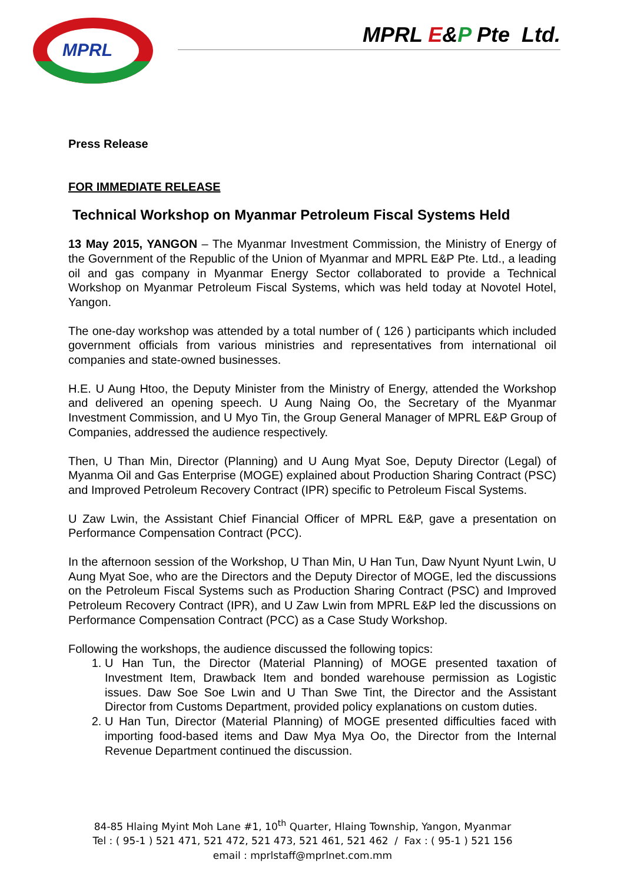MPRL MPRL E&P Pte Ltd.
Press Release
FOR IMMEDIATE RELEASE
Technical Workshop on Myanmar Petroleum Fiscal Systems Held
13 May 2015, YANGON – The Myanmar Investment Commission, the Ministry of Energy of the Government of the Republic of the Union of Myanmar and MPRL E&P Pte. Ltd., a leading oil and gas company in Myanmar Energy Sector collaborated to provide a Technical Workshop on Myanmar Petroleum Fiscal Systems, which was held today at Novotel Hotel, Yangon.
The one-day workshop was attended by a total number of ( 126 ) participants which included government officials from various ministries and representatives from international oil companies and state-owned businesses.
H.E. U Aung Htoo, the Deputy Minister from the Ministry of Energy, attended the Workshop and delivered an opening speech. U Aung Naing Oo, the Secretary of the Myanmar Investment Commission, and U Myo Tin, the Group General Manager of MPRL E&P Group of Companies, addressed the audience respectively.
Then, U Than Min, Director (Planning) and U Aung Myat Soe, Deputy Director (Legal) of Myanma Oil and Gas Enterprise (MOGE) explained about Production Sharing Contract (PSC) and Improved Petroleum Recovery Contract (IPR) specific to Petroleum Fiscal Systems.
U Zaw Lwin, the Assistant Chief Financial Officer of MPRL E&P, gave a presentation on Performance Compensation Contract (PCC).
In the afternoon session of the Workshop, U Than Min, U Han Tun, Daw Nyunt Nyunt Lwin, U Aung Myat Soe, who are the Directors and the Deputy Director of MOGE, led the discussions on the Petroleum Fiscal Systems such as Production Sharing Contract (PSC) and Improved Petroleum Recovery Contract (IPR), and U Zaw Lwin from MPRL E&P led the discussions on Performance Compensation Contract (PCC) as a Case Study Workshop.
Following the workshops, the audience discussed the following topics:
1. U Han Tun, the Director (Material Planning) of MOGE presented taxation of Investment Item, Drawback Item and bonded warehouse permission as Logistic issues. Daw Soe Soe Lwin and U Than Swe Tint, the Director and the Assistant Director from Customs Department, provided policy explanations on custom duties.
2. U Han Tun, Director (Material Planning) of MOGE presented difficulties faced with importing food-based items and Daw Mya Mya Oo, the Director from the Internal Revenue Department continued the discussion.
84-85 Hlaing Myint Moh Lane #1, 10<sup>th</sup> Quarter, Hlaing Township, Yangon, Myanmar
Tel : ( 95-1 ) 521 471, 521 472, 521 473, 521 461, 521 462 / Fax : ( 95-1 ) 521 156
email : mprlstaff@mprlnet.com.mm